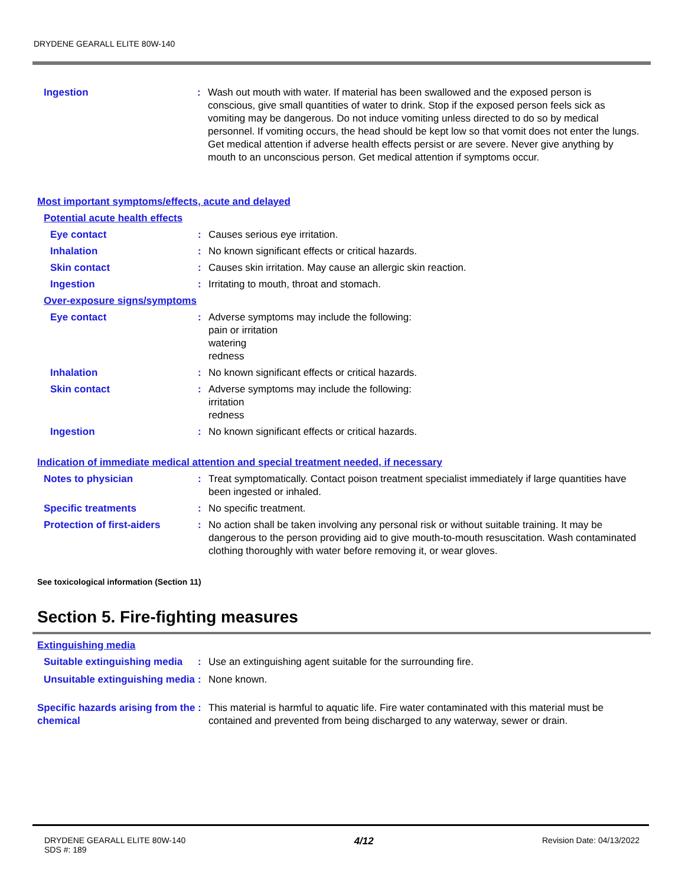DRYDENE GEARALL ELITE 80W-140
Ingestion : Wash out mouth with water. If material has been swallowed and the exposed person is conscious, give small quantities of water to drink. Stop if the exposed person feels sick as vomiting may be dangerous. Do not induce vomiting unless directed to do so by medical personnel. If vomiting occurs, the head should be kept low so that vomit does not enter the lungs. Get medical attention if adverse health effects persist or are severe. Never give anything by mouth to an unconscious person. Get medical attention if symptoms occur.
Most important symptoms/effects, acute and delayed
Potential acute health effects
Eye contact : Causes serious eye irritation.
Inhalation : No known significant effects or critical hazards.
Skin contact : Causes skin irritation. May cause an allergic skin reaction.
Ingestion : Irritating to mouth, throat and stomach.
Over-exposure signs/symptoms
Eye contact : Adverse symptoms may include the following:
pain or irritation
watering
redness
Inhalation : No known significant effects or critical hazards.
Skin contact : Adverse symptoms may include the following:
irritation
redness
Ingestion : No known significant effects or critical hazards.
Indication of immediate medical attention and special treatment needed, if necessary
Notes to physician : Treat symptomatically. Contact poison treatment specialist immediately if large quantities have been ingested or inhaled.
Specific treatments : No specific treatment.
Protection of first-aiders
: No action shall be taken involving any personal risk or without suitable training. It may be dangerous to the person providing aid to give mouth-to-mouth resuscitation. Wash contaminated clothing thoroughly with water before removing it, or wear gloves.
See toxicological information (Section 11)
Section 5. Fire-fighting measures
Extinguishing media
Suitable extinguishing media
: Use an extinguishing agent suitable for the surrounding fire.
Unsuitable extinguishing media
: None known.
Specific hazards arising from the chemical
: This material is harmful to aquatic life. Fire water contaminated with this material must be contained and prevented from being discharged to any waterway, sewer or drain.
DRYDENE GEARALL ELITE 80W-140
SDS #: 189
4/12
Revision Date: 04/13/2022